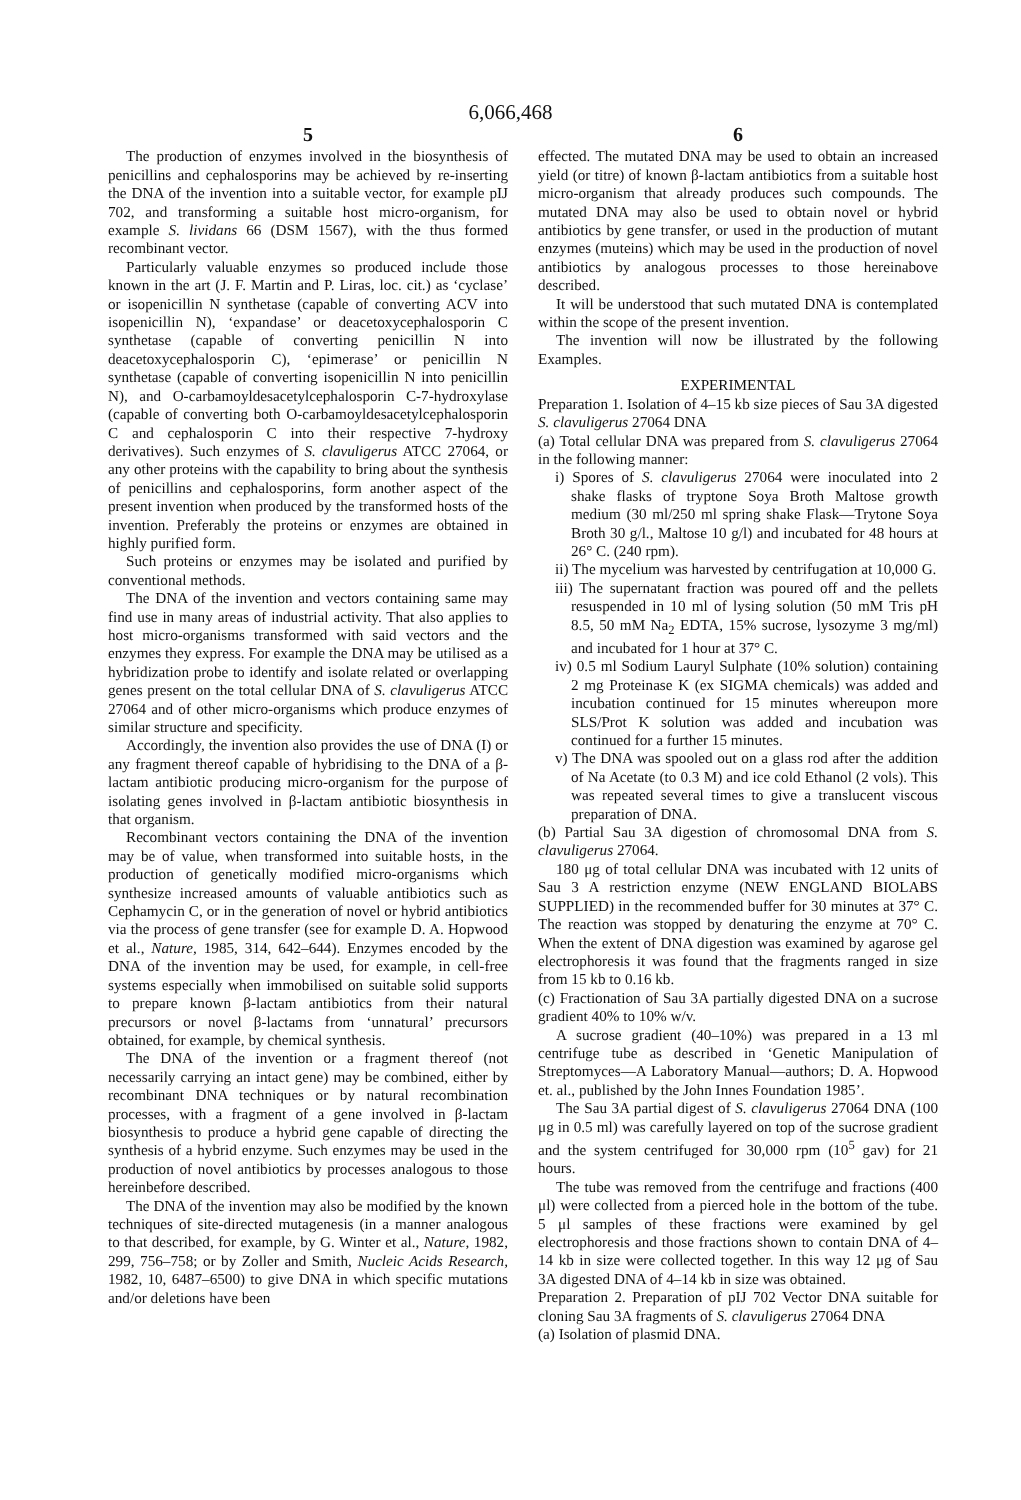6,066,468
5
The production of enzymes involved in the biosynthesis of penicillins and cephalosporins may be achieved by re-inserting the DNA of the invention into a suitable vector, for example pIJ 702, and transforming a suitable host micro-organism, for example S. lividans 66 (DSM 1567), with the thus formed recombinant vector.
Particularly valuable enzymes so produced include those known in the art (J. F. Martin and P. Liras, loc. cit.) as ‘cyclase’ or isopenicillin N synthetase (capable of converting ACV into isopenicillin N), ‘expandase’ or deacetoxycephalosporin C synthetase (capable of converting penicillin N into deacetoxycephalosporin C), ‘epimerase’ or penicillin N synthetase (capable of converting isopenicillin N into penicillin N), and O-carbamoyldesacetylcephalosporin C-7-hydroxylase (capable of converting both O-carbamoyldesacetylcephalosporin C and cephalosporin C into their respective 7-hydroxy derivatives). Such enzymes of S. clavuligerus ATCC 27064, or any other proteins with the capability to bring about the synthesis of penicillins and cephalosporins, form another aspect of the present invention when produced by the transformed hosts of the invention. Preferably the proteins or enzymes are obtained in highly purified form.
Such proteins or enzymes may be isolated and purified by conventional methods.
The DNA of the invention and vectors containing same may find use in many areas of industrial activity. That also applies to host micro-organisms transformed with said vectors and the enzymes they express. For example the DNA may be utilised as a hybridization probe to identify and isolate related or overlapping genes present on the total cellular DNA of S. clavuligerus ATCC 27064 and of other micro-organisms which produce enzymes of similar structure and specificity.
Accordingly, the invention also provides the use of DNA (I) or any fragment thereof capable of hybridising to the DNA of a β-lactam antibiotic producing micro-organism for the purpose of isolating genes involved in β-lactam antibiotic biosynthesis in that organism.
Recombinant vectors containing the DNA of the invention may be of value, when transformed into suitable hosts, in the production of genetically modified micro-organisms which synthesize increased amounts of valuable antibiotics such as Cephamycin C, or in the generation of novel or hybrid antibiotics via the process of gene transfer (see for example D. A. Hopwood et al., Nature, 1985, 314, 642–644). Enzymes encoded by the DNA of the invention may be used, for example, in cell-free systems especially when immobilised on suitable solid supports to prepare known β-lactam antibiotics from their natural precursors or novel β-lactams from ‘unnatural’ precursors obtained, for example, by chemical synthesis.
The DNA of the invention or a fragment thereof (not necessarily carrying an intact gene) may be combined, either by recombinant DNA techniques or by natural recombination processes, with a fragment of a gene involved in β-lactam biosynthesis to produce a hybrid gene capable of directing the synthesis of a hybrid enzyme. Such enzymes may be used in the production of novel antibiotics by processes analogous to those hereinbefore described.
The DNA of the invention may also be modified by the known techniques of site-directed mutagenesis (in a manner analogous to that described, for example, by G. Winter et al., Nature, 1982, 299, 756–758; or by Zoller and Smith, Nucleic Acids Research, 1982, 10, 6487–6500) to give DNA in which specific mutations and/or deletions have been
6
effected. The mutated DNA may be used to obtain an increased yield (or titre) of known β-lactam antibiotics from a suitable host micro-organism that already produces such compounds. The mutated DNA may also be used to obtain novel or hybrid antibiotics by gene transfer, or used in the production of mutant enzymes (muteins) which may be used in the production of novel antibiotics by analogous processes to those hereinabove described.
It will be understood that such mutated DNA is contemplated within the scope of the present invention.
The invention will now be illustrated by the following Examples.
EXPERIMENTAL
Preparation 1. Isolation of 4–15 kb size pieces of Sau 3A digested S. clavuligerus 27064 DNA
(a) Total cellular DNA was prepared from S. clavuligerus 27064 in the following manner:
i) Spores of S. clavuligerus 27064 were inoculated into 2 shake flasks of tryptone Soya Broth Maltose growth medium (30 ml/250 ml spring shake Flask—Trytone Soya Broth 30 g/l., Maltose 10 g/l) and incubated for 48 hours at 26° C. (240 rpm).
ii) The mycelium was harvested by centrifugation at 10,000 G.
iii) The supernatant fraction was poured off and the pellets resuspended in 10 ml of lysing solution (50 mM Tris pH 8.5, 50 mM Na<sub>2</sub> EDTA, 15% sucrose, lysozyme 3 mg/ml) and incubated for 1 hour at 37° C.
iv) 0.5 ml Sodium Lauryl Sulphate (10% solution) containing 2 mg Proteinase K (ex SIGMA chemicals) was added and incubation continued for 15 minutes whereupon more SLS/Prot K solution was added and incubation was continued for a further 15 minutes.
v) The DNA was spooled out on a glass rod after the addition of Na Acetate (to 0.3 M) and ice cold Ethanol (2 vols). This was repeated several times to give a translucent viscous preparation of DNA.
(b) Partial Sau 3A digestion of chromosomal DNA from S. clavuligerus 27064.
180 μg of total cellular DNA was incubated with 12 units of Sau 3 A restriction enzyme (NEW ENGLAND BIOLABS SUPPLIED) in the recommended buffer for 30 minutes at 37° C. The reaction was stopped by denaturing the enzyme at 70° C. When the extent of DNA digestion was examined by agarose gel electrophoresis it was found that the fragments ranged in size from 15 kb to 0.16 kb.
(c) Fractionation of Sau 3A partially digested DNA on a sucrose gradient 40% to 10% w/v.
A sucrose gradient (40–10%) was prepared in a 13 ml centrifuge tube as described in ‘Genetic Manipulation of Streptomyces—A Laboratory Manual—authors; D. A. Hopwood et. al., published by the John Innes Foundation 1985’.
The Sau 3A partial digest of S. clavuligerus 27064 DNA (100 μg in 0.5 ml) was carefully layered on top of the sucrose gradient and the system centrifuged for 30,000 rpm (10<sup>5</sup> gav) for 21 hours.
The tube was removed from the centrifuge and fractions (400 μl) were collected from a pierced hole in the bottom of the tube. 5 μl samples of these fractions were examined by gel electrophoresis and those fractions shown to contain DNA of 4–14 kb in size were collected together. In this way 12 μg of Sau 3A digested DNA of 4–14 kb in size was obtained.
Preparation 2. Preparation of pIJ 702 Vector DNA suitable for cloning Sau 3A fragments of S. clavuligerus 27064 DNA
(a) Isolation of plasmid DNA.